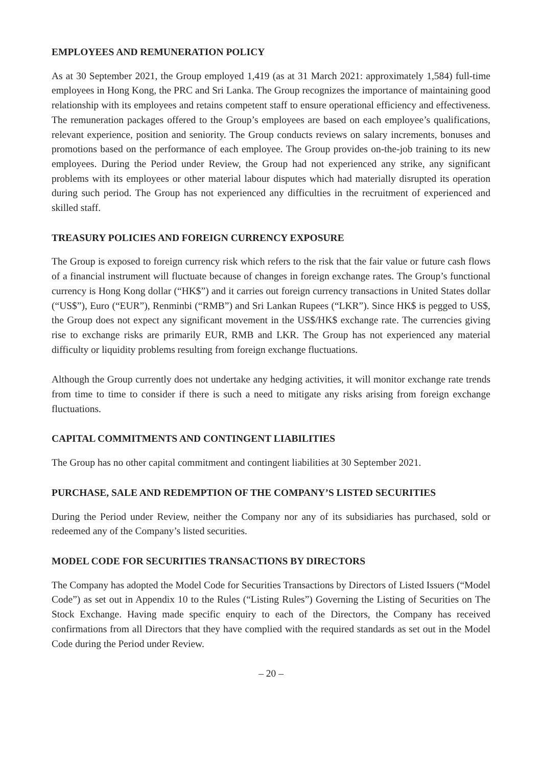EMPLOYEES AND REMUNERATION POLICY
As at 30 September 2021, the Group employed 1,419 (as at 31 March 2021: approximately 1,584) full-time employees in Hong Kong, the PRC and Sri Lanka. The Group recognizes the importance of maintaining good relationship with its employees and retains competent staff to ensure operational efficiency and effectiveness. The remuneration packages offered to the Group’s employees are based on each employee’s qualifications, relevant experience, position and seniority. The Group conducts reviews on salary increments, bonuses and promotions based on the performance of each employee. The Group provides on-the-job training to its new employees. During the Period under Review, the Group had not experienced any strike, any significant problems with its employees or other material labour disputes which had materially disrupted its operation during such period. The Group has not experienced any difficulties in the recruitment of experienced and skilled staff.
TREASURY POLICIES AND FOREIGN CURRENCY EXPOSURE
The Group is exposed to foreign currency risk which refers to the risk that the fair value or future cash flows of a financial instrument will fluctuate because of changes in foreign exchange rates. The Group’s functional currency is Hong Kong dollar (“HK$”) and it carries out foreign currency transactions in United States dollar (“US$”), Euro (“EUR”), Renminbi (“RMB”) and Sri Lankan Rupees (“LKR”). Since HK$ is pegged to US$, the Group does not expect any significant movement in the US$/HK$ exchange rate. The currencies giving rise to exchange risks are primarily EUR, RMB and LKR. The Group has not experienced any material difficulty or liquidity problems resulting from foreign exchange fluctuations.
Although the Group currently does not undertake any hedging activities, it will monitor exchange rate trends from time to time to consider if there is such a need to mitigate any risks arising from foreign exchange fluctuations.
CAPITAL COMMITMENTS AND CONTINGENT LIABILITIES
The Group has no other capital commitment and contingent liabilities at 30 September 2021.
PURCHASE, SALE AND REDEMPTION OF THE COMPANY’S LISTED SECURITIES
During the Period under Review, neither the Company nor any of its subsidiaries has purchased, sold or redeemed any of the Company’s listed securities.
MODEL CODE FOR SECURITIES TRANSACTIONS BY DIRECTORS
The Company has adopted the Model Code for Securities Transactions by Directors of Listed Issuers (“Model Code”) as set out in Appendix 10 to the Rules (“Listing Rules”) Governing the Listing of Securities on The Stock Exchange. Having made specific enquiry to each of the Directors, the Company has received confirmations from all Directors that they have complied with the required standards as set out in the Model Code during the Period under Review.
– 20 –